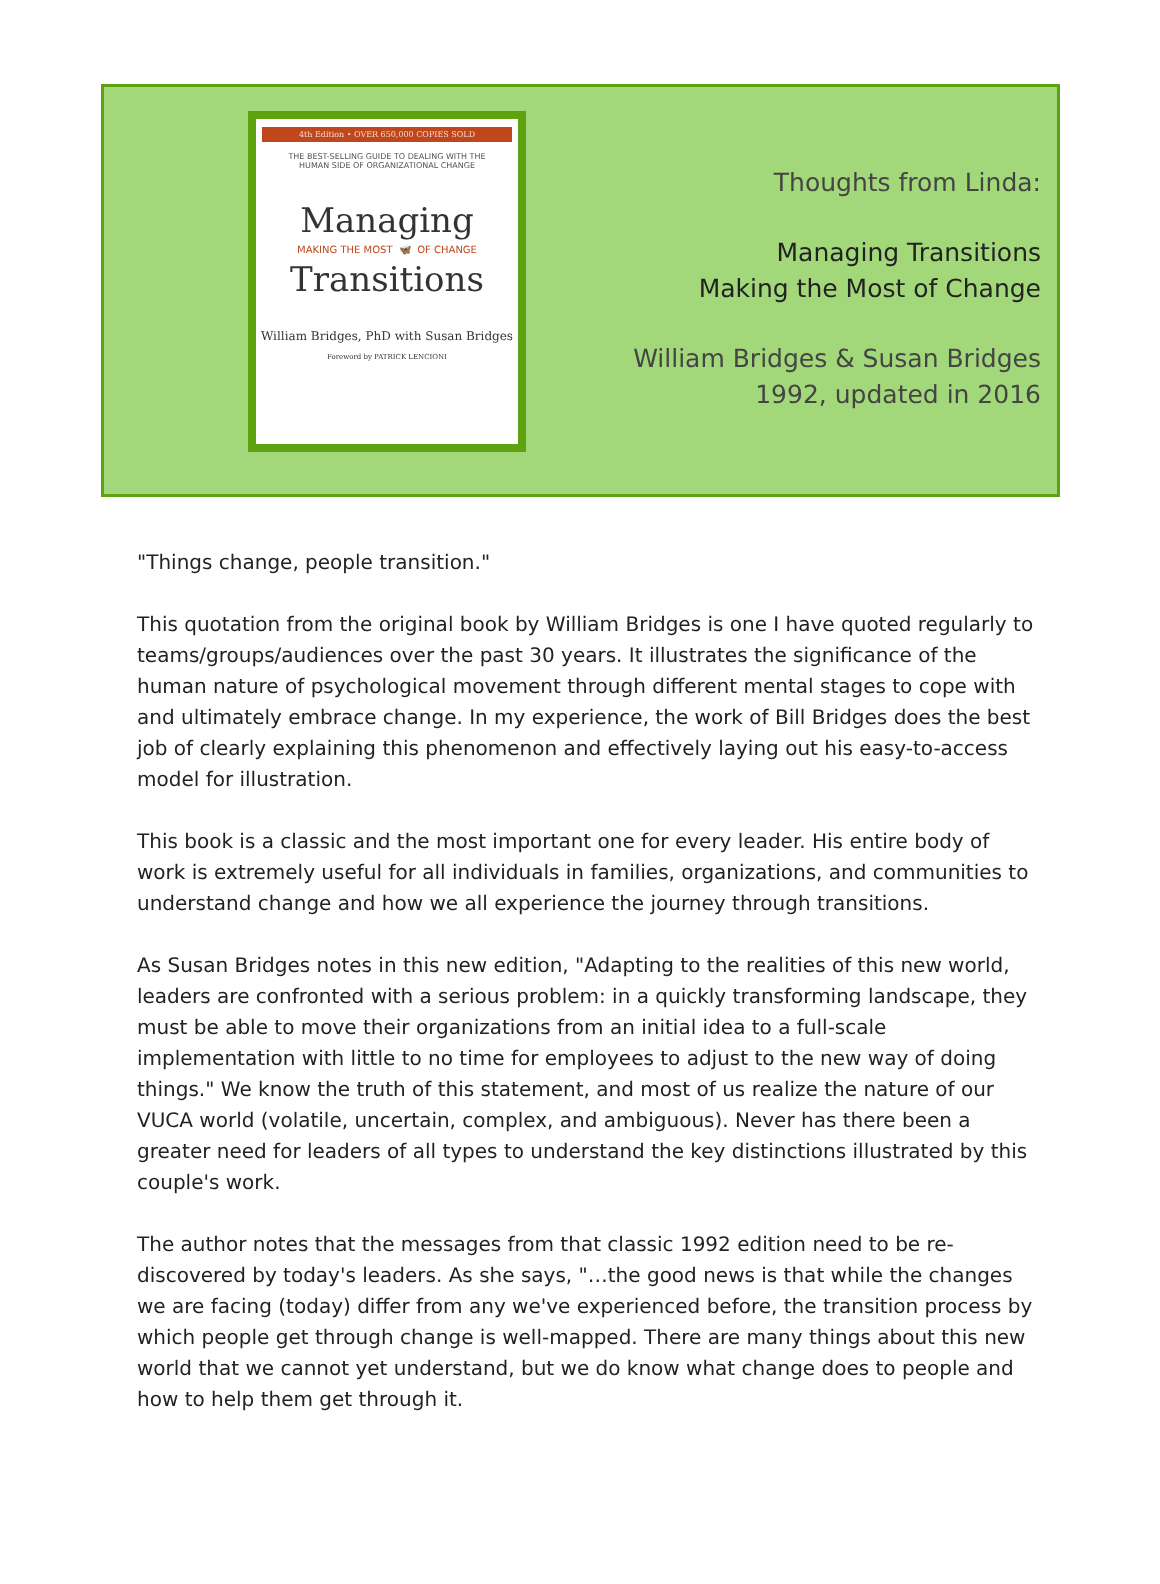4th Edition • OVER 650,000 COPIES SOLD
THE BEST-SELLING GUIDE TO DEALING WITH THE
HUMAN SIDE OF ORGANIZATIONAL CHANGE
Managing
MAKING THE MOST 🦋 OF CHANGE
Transitions
William Bridges, PhD with Susan Bridges
Foreword by PATRICK LENCIONI
Thoughts from Linda:
Managing Transitions
Making the Most of Change
William Bridges & Susan Bridges
1992, updated in 2016
"Things change, people transition."
This quotation from the original book by William Bridges is one I have quoted regularly to teams/groups/audiences over the past 30 years. It illustrates the significance of the human nature of psychological movement through different mental stages to cope with and ultimately embrace change. In my experience, the work of Bill Bridges does the best job of clearly explaining this phenomenon and effectively laying out his easy-to-access model for illustration.
This book is a classic and the most important one for every leader. His entire body of work is extremely useful for all individuals in families, organizations, and communities to understand change and how we all experience the journey through transitions.
As Susan Bridges notes in this new edition, "Adapting to the realities of this new world, leaders are confronted with a serious problem: in a quickly transforming landscape, they must be able to move their organizations from an initial idea to a full-scale implementation with little to no time for employees to adjust to the new way of doing things." We know the truth of this statement, and most of us realize the nature of our VUCA world (volatile, uncertain, complex, and ambiguous). Never has there been a greater need for leaders of all types to understand the key distinctions illustrated by this couple's work.
The author notes that the messages from that classic 1992 edition need to be re-discovered by today's leaders. As she says, "…the good news is that while the changes we are facing (today) differ from any we've experienced before, the transition process by which people get through change is well-mapped. There are many things about this new world that we cannot yet understand, but we do know what change does to people and how to help them get through it.